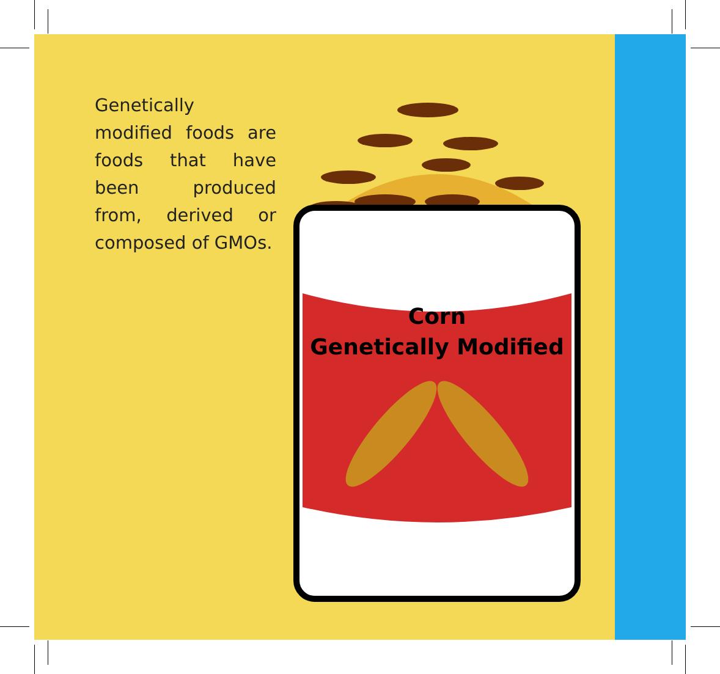Genetically modified foods are foods that have been produced from, derived or composed of GMOs.
Corn
Genetically Modified